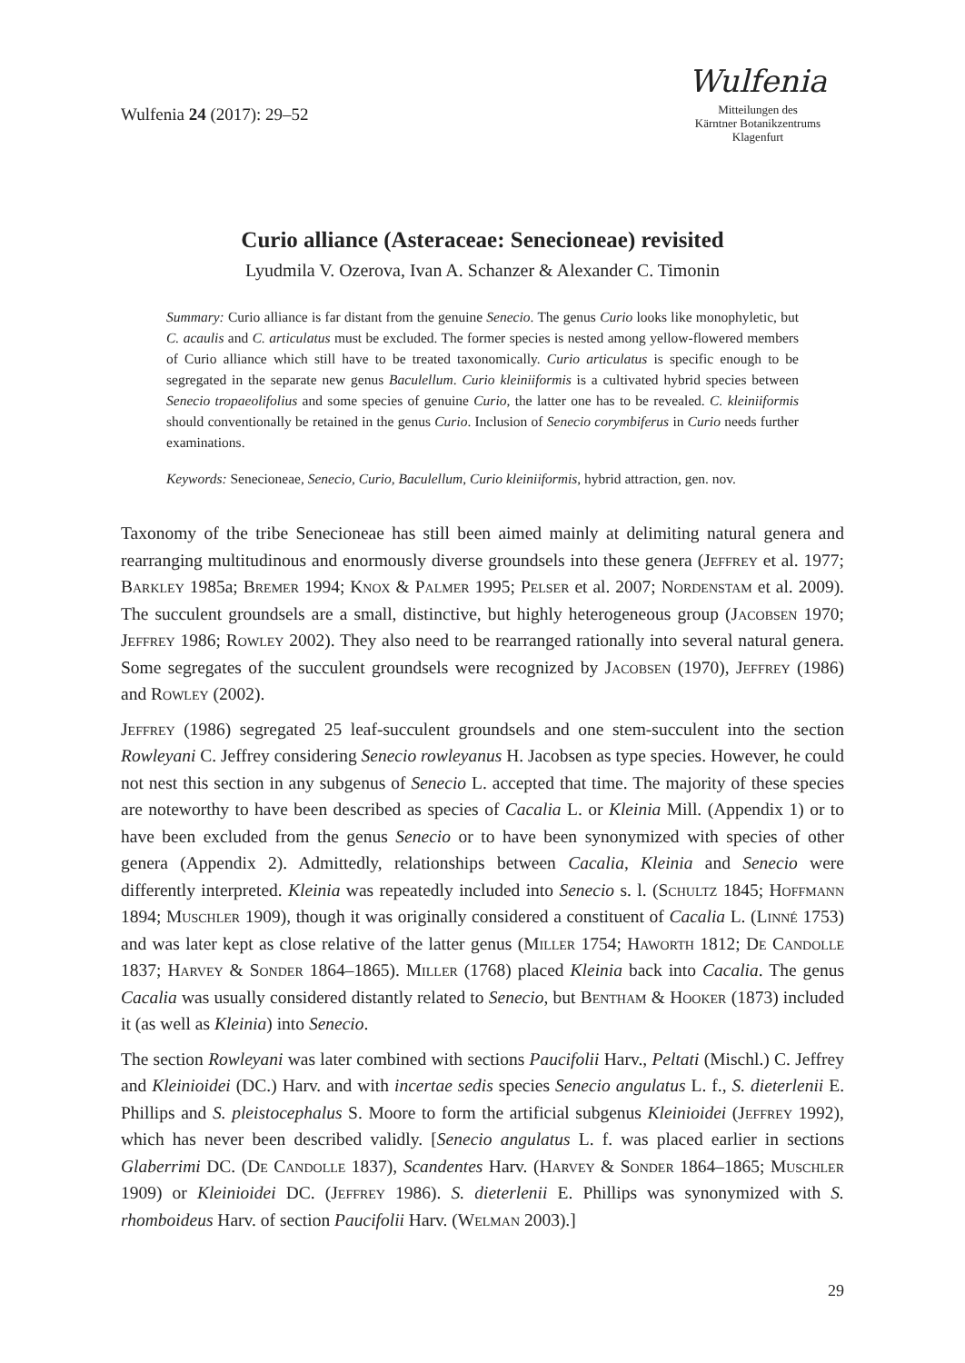Wulfenia 24 (2017): 29–52
Wulfenia
Mitteilungen des
Kärntner Botanikzentrums
Klagenfurt
Curio alliance (Asteraceae: Senecioneae) revisited
Lyudmila V. Ozerova, Ivan A. Schanzer & Alexander C. Timonin
Summary: Curio alliance is far distant from the genuine Senecio. The genus Curio looks like monophyletic, but C. acaulis and C. articulatus must be excluded. The former species is nested among yellow-flowered members of Curio alliance which still have to be treated taxonomically. Curio articulatus is specific enough to be segregated in the separate new genus Baculellum. Curio kleiniiformis is a cultivated hybrid species between Senecio tropaeolifolius and some species of genuine Curio, the latter one has to be revealed. C. kleiniiformis should conventionally be retained in the genus Curio. Inclusion of Senecio corymbiferus in Curio needs further examinations.
Keywords: Senecioneae, Senecio, Curio, Baculellum, Curio kleiniiformis, hybrid attraction, gen. nov.
Taxonomy of the tribe Senecioneae has still been aimed mainly at delimiting natural genera and rearranging multitudinous and enormously diverse groundsels into these genera (Jeffrey et al. 1977; Barkley 1985a; Bremer 1994; Knox & Palmer 1995; Pelser et al. 2007; Nordenstam et al. 2009). The succulent groundsels are a small, distinctive, but highly heterogeneous group (Jacobsen 1970; Jeffrey 1986; Rowley 2002). They also need to be rearranged rationally into several natural genera. Some segregates of the succulent groundsels were recognized by Jacobsen (1970), Jeffrey (1986) and Rowley (2002).
Jeffrey (1986) segregated 25 leaf-succulent groundsels and one stem-succulent into the section Rowleyani C. Jeffrey considering Senecio rowleyanus H. Jacobsen as type species. However, he could not nest this section in any subgenus of Senecio L. accepted that time. The majority of these species are noteworthy to have been described as species of Cacalia L. or Kleinia Mill. (Appendix 1) or to have been excluded from the genus Senecio or to have been synonymized with species of other genera (Appendix 2). Admittedly, relationships between Cacalia, Kleinia and Senecio were differently interpreted. Kleinia was repeatedly included into Senecio s. l. (Schultz 1845; Hoffmann 1894; Muschler 1909), though it was originally considered a constituent of Cacalia L. (Linné 1753) and was later kept as close relative of the latter genus (Miller 1754; Haworth 1812; De Candolle 1837; Harvey & Sonder 1864–1865). Miller (1768) placed Kleinia back into Cacalia. The genus Cacalia was usually considered distantly related to Senecio, but Bentham & Hooker (1873) included it (as well as Kleinia) into Senecio.
The section Rowleyani was later combined with sections Paucifolii Harv., Peltati (Mischl.) C. Jeffrey and Kleinioidei (DC.) Harv. and with incertae sedis species Senecio angulatus L. f., S. dieterlenii E. Phillips and S. pleistocephalus S. Moore to form the artificial subgenus Kleinioidei (Jeffrey 1992), which has never been described validly. [Senecio angulatus L. f. was placed earlier in sections Glaberrimi DC. (De Candolle 1837), Scandentes Harv. (Harvey & Sonder 1864–1865; Muschler 1909) or Kleinioidei DC. (Jeffrey 1986). S. dieterlenii E. Phillips was synonymized with S. rhomboideus Harv. of section Paucifolii Harv. (Welman 2003).]
29